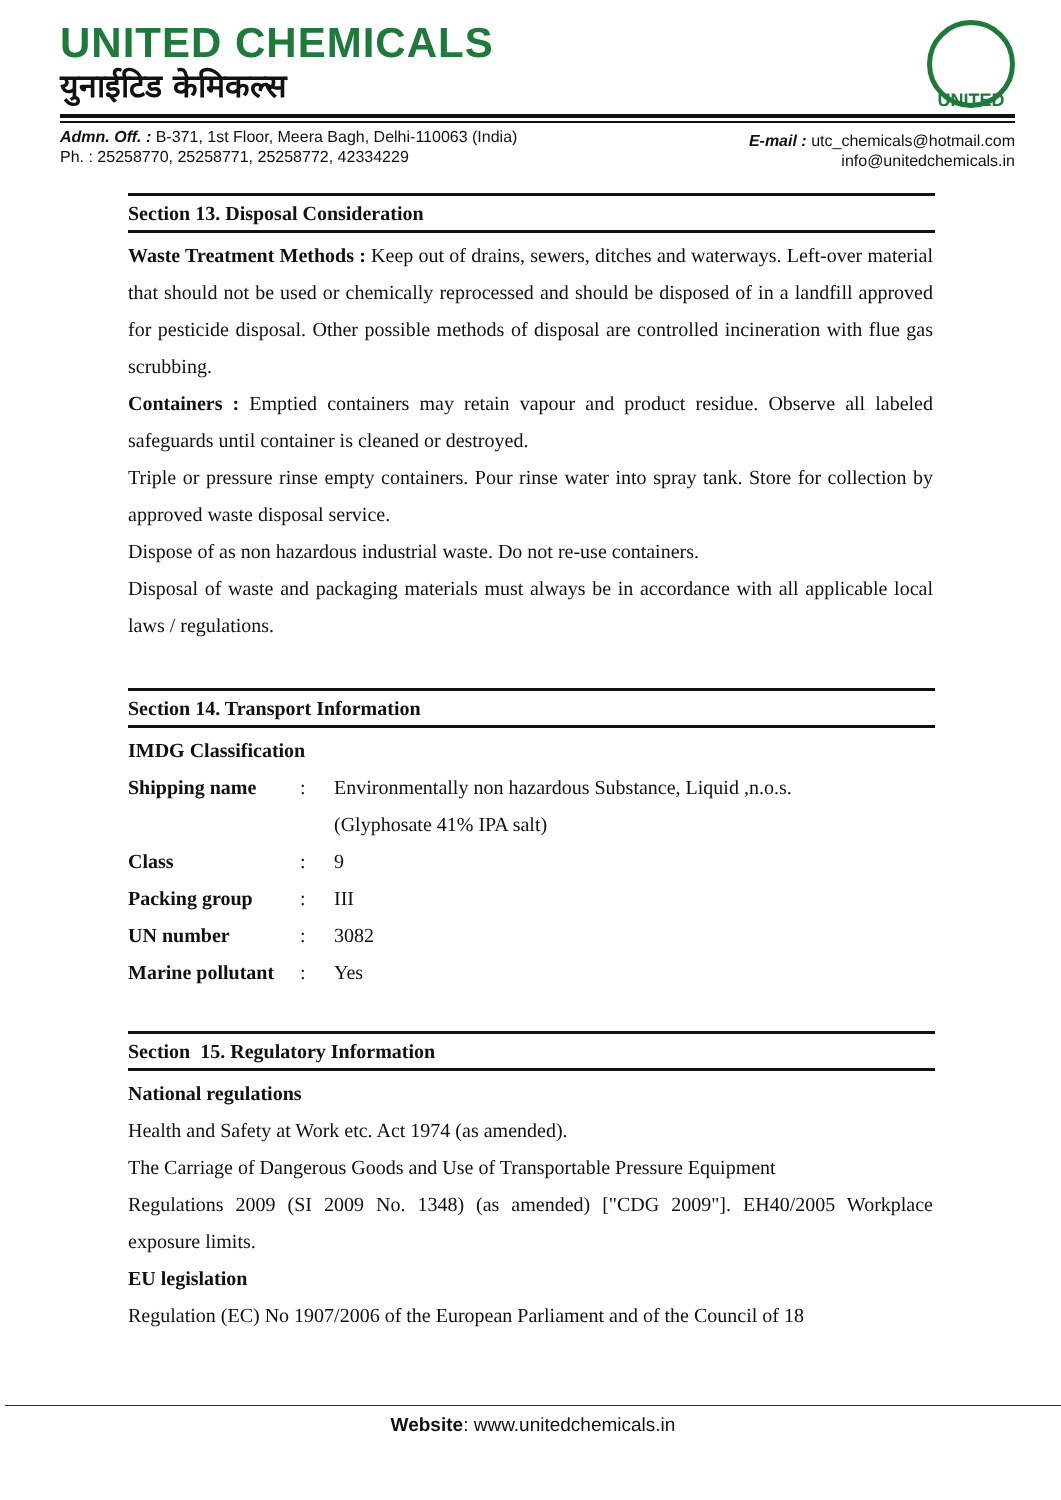UNITED CHEMICALS
युनाईटिड केमिकल्स
UNITED
Admn. Off. : B-371, 1st Floor, Meera Bagh, Delhi-110063 (India)
Ph. : 25258770, 25258771, 25258772, 42334229
E-mail : utc_chemicals@hotmail.com
info@unitedchemicals.in
Section 13. Disposal Consideration
Waste Treatment Methods : Keep out of drains, sewers, ditches and waterways. Left-over material that should not be used or chemically reprocessed and should be disposed of in a landfill approved for pesticide disposal. Other possible methods of disposal are controlled incineration with flue gas scrubbing.
Containers : Emptied containers may retain vapour and product residue. Observe all labeled safeguards until container is cleaned or destroyed.
Triple or pressure rinse empty containers. Pour rinse water into spray tank. Store for collection by approved waste disposal service.
Dispose of as non hazardous industrial waste. Do not re-use containers.
Disposal of waste and packaging materials must always be in accordance with all applicable local laws / regulations.
Section 14. Transport Information
IMDG Classification
| Shipping name | : | Environmentally non hazardous Substance, Liquid ,n.o.s. (Glyphosate 41% IPA salt) |
| Class | : | 9 |
| Packing group | : | III |
| UN number | : | 3082 |
| Marine pollutant | : | Yes |
Section 15. Regulatory Information
National regulations
Health and Safety at Work etc. Act 1974 (as amended).
The Carriage of Dangerous Goods and Use of Transportable Pressure Equipment
Regulations 2009 (SI 2009 No. 1348) (as amended) ["CDG 2009"]. EH40/2005 Workplace exposure limits.
EU legislation
Regulation (EC) No 1907/2006 of the European Parliament and of the Council of 18
Website: www.unitedchemicals.in